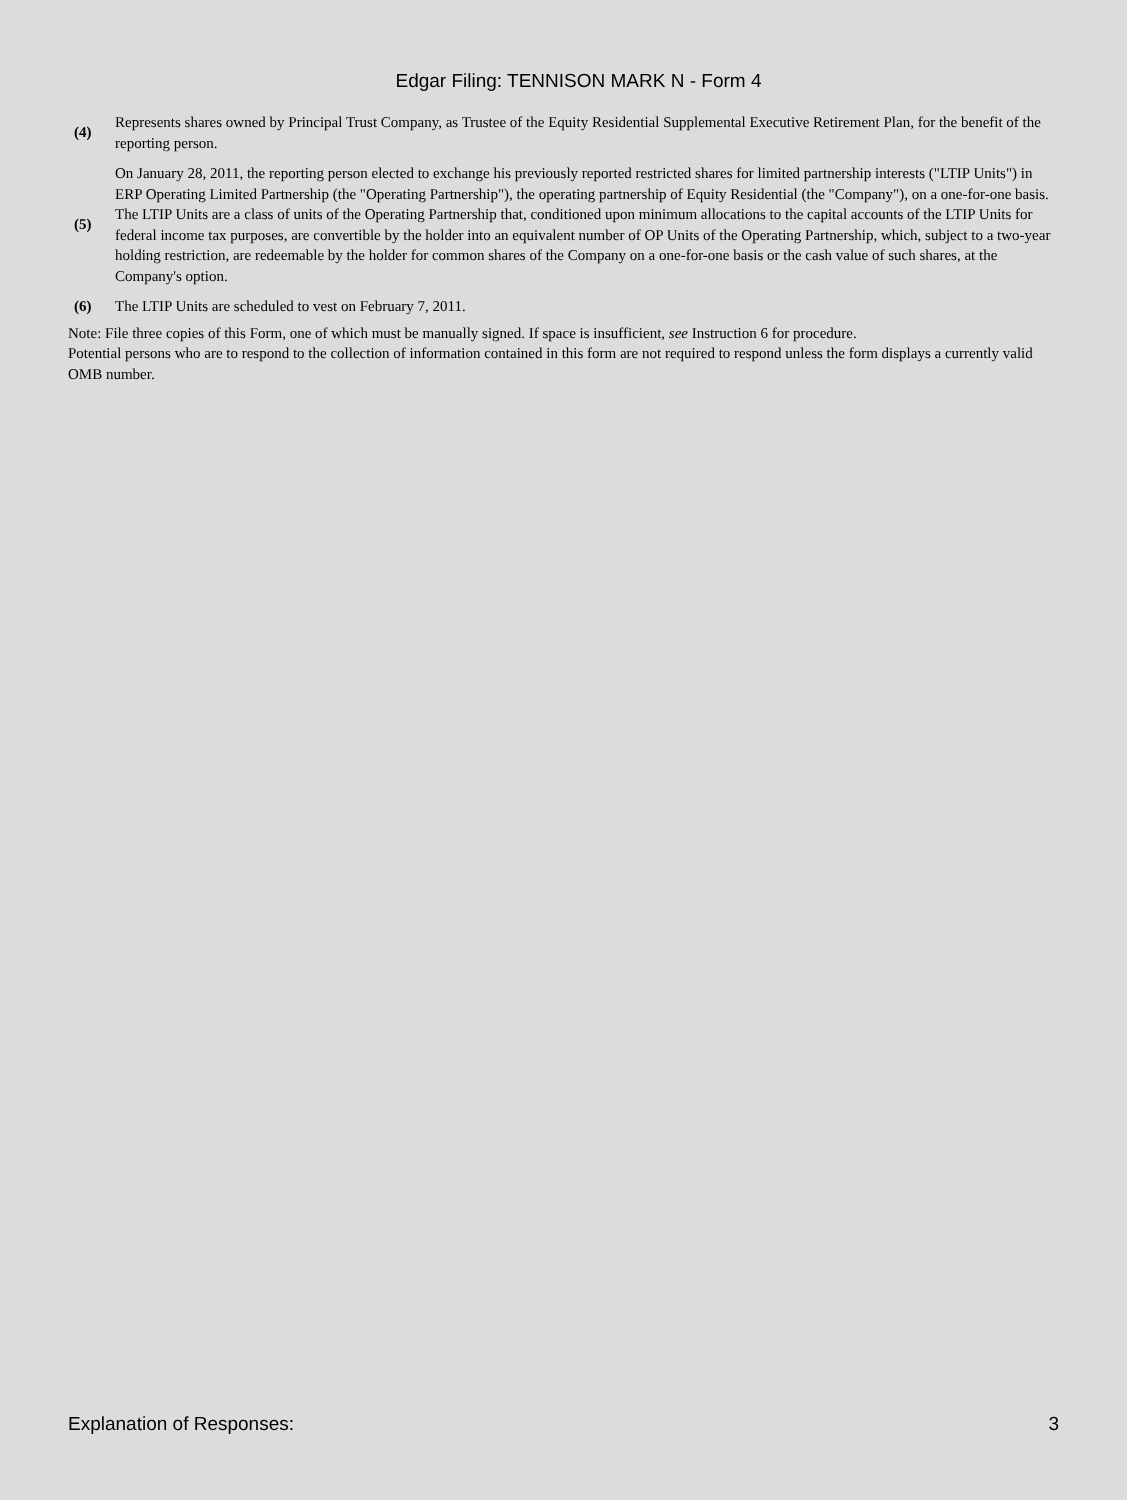Edgar Filing: TENNISON MARK N - Form 4
| (4) | Represents shares owned by Principal Trust Company, as Trustee of the Equity Residential Supplemental Executive Retirement Plan, for the benefit of the reporting person. |
| (5) | On January 28, 2011, the reporting person elected to exchange his previously reported restricted shares for limited partnership interests ("LTIP Units") in ERP Operating Limited Partnership (the "Operating Partnership"), the operating partnership of Equity Residential (the "Company"), on a one-for-one basis. The LTIP Units are a class of units of the Operating Partnership that, conditioned upon minimum allocations to the capital accounts of the LTIP Units for federal income tax purposes, are convertible by the holder into an equivalent number of OP Units of the Operating Partnership, which, subject to a two-year holding restriction, are redeemable by the holder for common shares of the Company on a one-for-one basis or the cash value of such shares, at the Company's option. |
| (6) | The LTIP Units are scheduled to vest on February 7, 2011. |
Note: File three copies of this Form, one of which must be manually signed. If space is insufficient, see Instruction 6 for procedure.
Potential persons who are to respond to the collection of information contained in this form are not required to respond unless the form displays a currently valid OMB number.
Explanation of Responses: 3